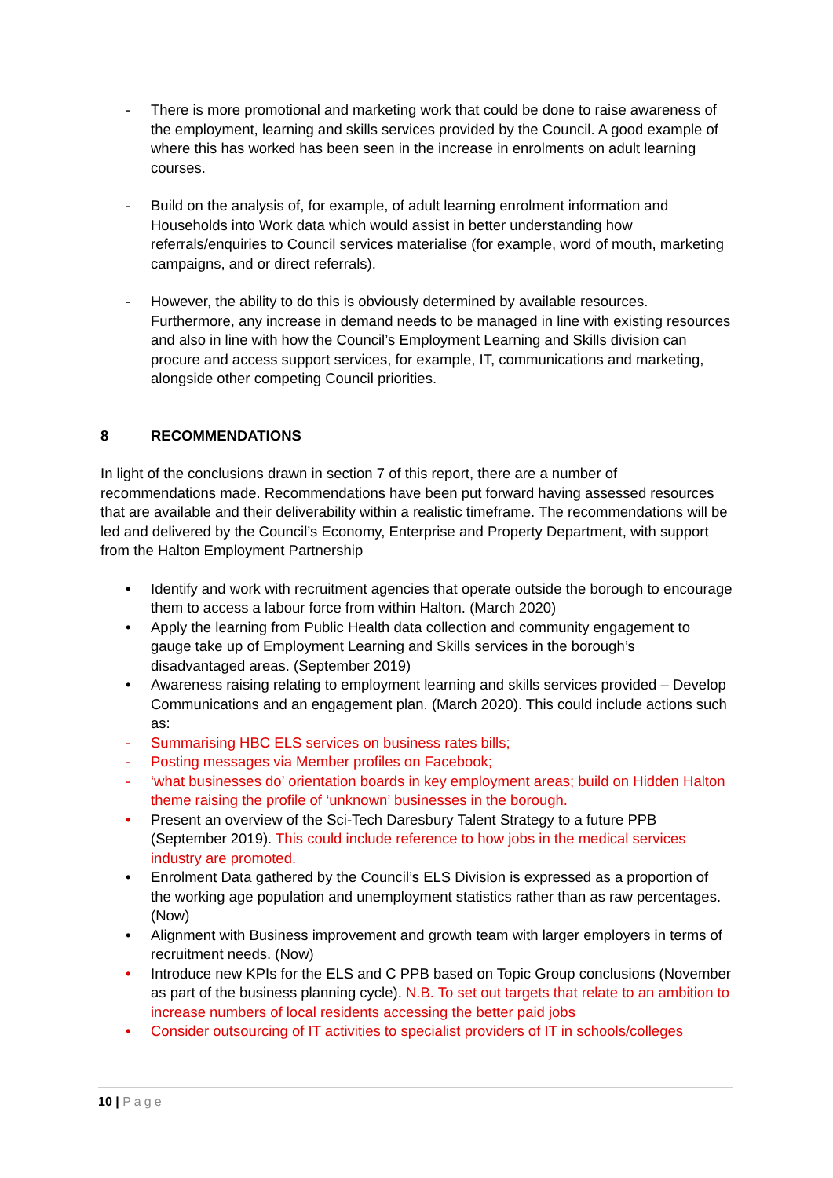- There is more promotional and marketing work that could be done to raise awareness of the employment, learning and skills services provided by the Council. A good example of where this has worked has been seen in the increase in enrolments on adult learning courses.
- Build on the analysis of, for example, of adult learning enrolment information and Households into Work data which would assist in better understanding how referrals/enquiries to Council services materialise (for example, word of mouth, marketing campaigns, and or direct referrals).
- However, the ability to do this is obviously determined by available resources. Furthermore, any increase in demand needs to be managed in line with existing resources and also in line with how the Council’s Employment Learning and Skills division can procure and access support services, for example, IT, communications and marketing, alongside other competing Council priorities.
8 RECOMMENDATIONS
In light of the conclusions drawn in section 7 of this report, there are a number of recommendations made. Recommendations have been put forward having assessed resources that are available and their deliverability within a realistic timeframe. The recommendations will be led and delivered by the Council’s Economy, Enterprise and Property Department, with support from the Halton Employment Partnership
• Identify and work with recruitment agencies that operate outside the borough to encourage them to access a labour force from within Halton. (March 2020)
• Apply the learning from Public Health data collection and community engagement to gauge take up of Employment Learning and Skills services in the borough’s disadvantaged areas. (September 2019)
• Awareness raising relating to employment learning and skills services provided – Develop Communications and an engagement plan. (March 2020). This could include actions such as:
- Summarising HBC ELS services on business rates bills;
- Posting messages via Member profiles on Facebook;
- ‘what businesses do’ orientation boards in key employment areas; build on Hidden Halton theme raising the profile of ‘unknown’ businesses in the borough.
• Present an overview of the Sci-Tech Daresbury Talent Strategy to a future PPB (September 2019). This could include reference to how jobs in the medical services industry are promoted.
• Enrolment Data gathered by the Council’s ELS Division is expressed as a proportion of the working age population and unemployment statistics rather than as raw percentages. (Now)
• Alignment with Business improvement and growth team with larger employers in terms of recruitment needs. (Now)
• Introduce new KPIs for the ELS and C PPB based on Topic Group conclusions (November as part of the business planning cycle). N.B. To set out targets that relate to an ambition to increase numbers of local residents accessing the better paid jobs
• Consider outsourcing of IT activities to specialist providers of IT in schools/colleges
10 | Page